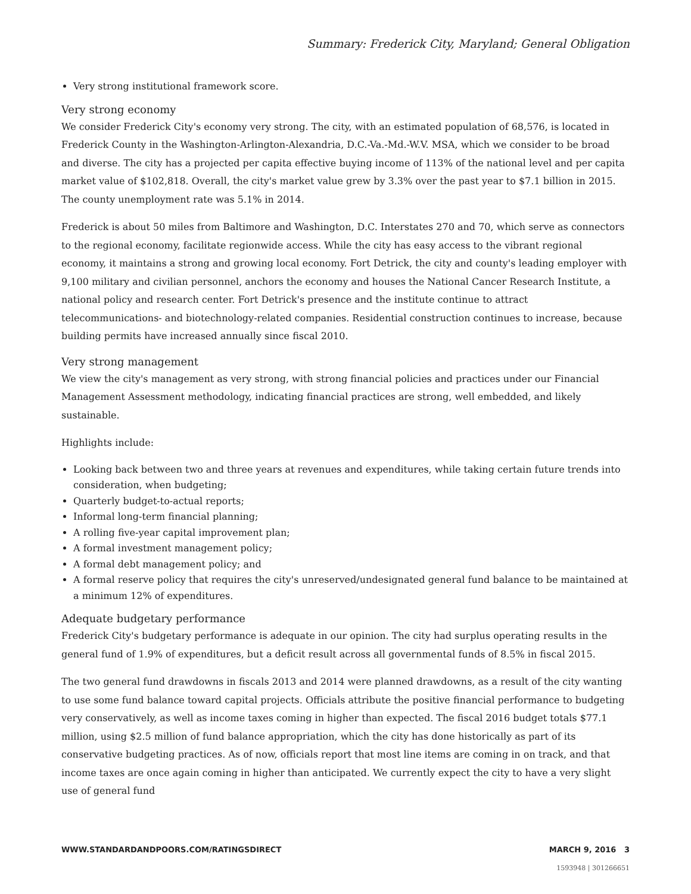Summary: Frederick City, Maryland; General Obligation
Very strong institutional framework score.
Very strong economy
We consider Frederick City's economy very strong. The city, with an estimated population of 68,576, is located in Frederick County in the Washington-Arlington-Alexandria, D.C.-Va.-Md.-W.V. MSA, which we consider to be broad and diverse. The city has a projected per capita effective buying income of 113% of the national level and per capita market value of $102,818. Overall, the city's market value grew by 3.3% over the past year to $7.1 billion in 2015. The county unemployment rate was 5.1% in 2014.
Frederick is about 50 miles from Baltimore and Washington, D.C. Interstates 270 and 70, which serve as connectors to the regional economy, facilitate regionwide access. While the city has easy access to the vibrant regional economy, it maintains a strong and growing local economy. Fort Detrick, the city and county's leading employer with 9,100 military and civilian personnel, anchors the economy and houses the National Cancer Research Institute, a national policy and research center. Fort Detrick's presence and the institute continue to attract telecommunications- and biotechnology-related companies. Residential construction continues to increase, because building permits have increased annually since fiscal 2010.
Very strong management
We view the city's management as very strong, with strong financial policies and practices under our Financial Management Assessment methodology, indicating financial practices are strong, well embedded, and likely sustainable.
Highlights include:
Looking back between two and three years at revenues and expenditures, while taking certain future trends into consideration, when budgeting;
Quarterly budget-to-actual reports;
Informal long-term financial planning;
A rolling five-year capital improvement plan;
A formal investment management policy;
A formal debt management policy; and
A formal reserve policy that requires the city's unreserved/undesignated general fund balance to be maintained at a minimum 12% of expenditures.
Adequate budgetary performance
Frederick City's budgetary performance is adequate in our opinion. The city had surplus operating results in the general fund of 1.9% of expenditures, but a deficit result across all governmental funds of 8.5% in fiscal 2015.
The two general fund drawdowns in fiscals 2013 and 2014 were planned drawdowns, as a result of the city wanting to use some fund balance toward capital projects. Officials attribute the positive financial performance to budgeting very conservatively, as well as income taxes coming in higher than expected. The fiscal 2016 budget totals $77.1 million, using $2.5 million of fund balance appropriation, which the city has done historically as part of its conservative budgeting practices. As of now, officials report that most line items are coming in on track, and that income taxes are once again coming in higher than anticipated. We currently expect the city to have a very slight use of general fund
WWW.STANDARDANDPOORS.COM/RATINGSDIRECT MARCH 9, 2016 3
1593948 | 301266651